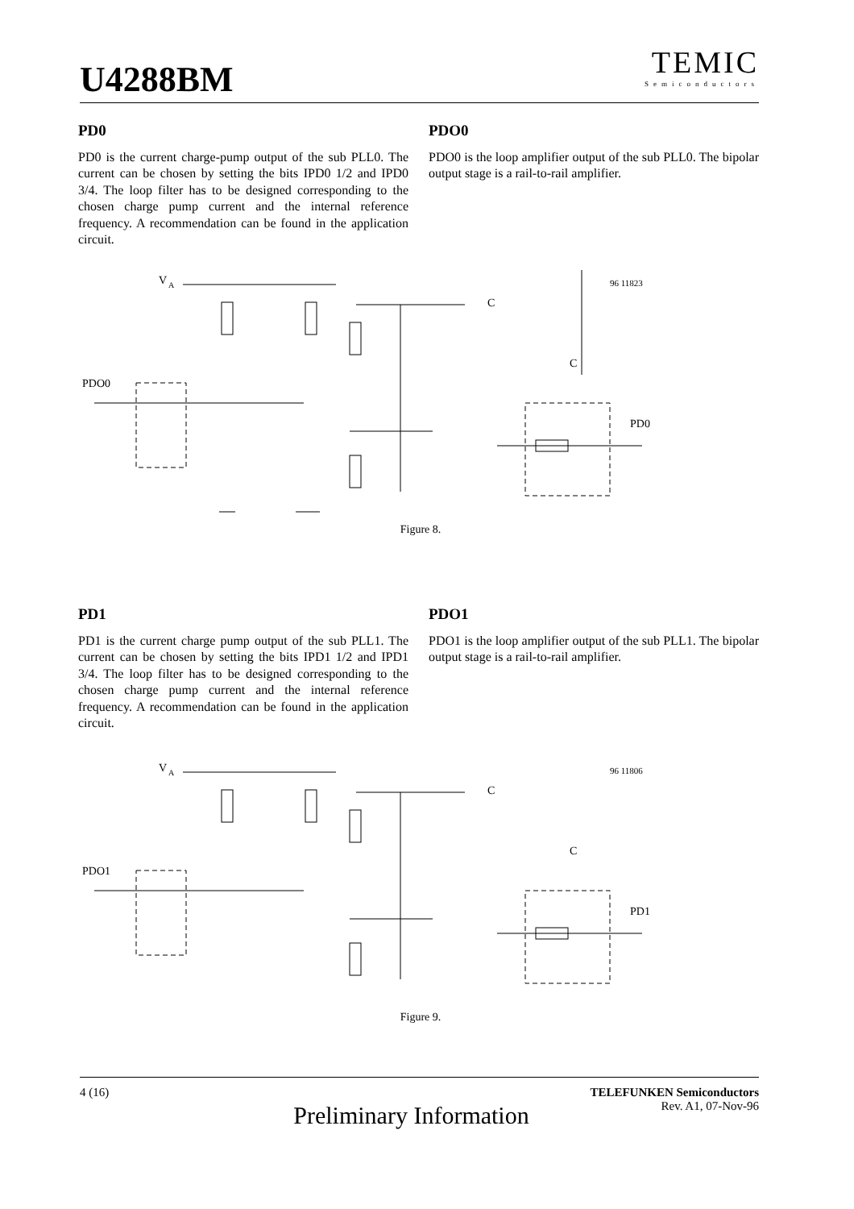U4288BM
TEMIC
Semiconductors
PD0
PD0 is the current charge-pump output of the sub PLL0. The current can be chosen by setting the bits IPD0 1/2 and IPD0 3/4. The loop filter has to be designed corresponding to the chosen charge pump current and the internal reference frequency. A recommendation can be found in the application circuit.
PDO0
PDO0 is the loop amplifier output of the sub PLL0. The bipolar output stage is a rail-to-rail amplifier.
V
A
96 11823
PDO0
C
C
PD0
Figure 8.
PD1
PD1 is the current charge pump output of the sub PLL1. The current can be chosen by setting the bits IPD1 1/2 and IPD1 3/4. The loop filter has to be designed corresponding to the chosen charge pump current and the internal reference frequency. A recommendation can be found in the application circuit.
PDO1
PDO1 is the loop amplifier output of the sub PLL1. The bipolar output stage is a rail-to-rail amplifier.
V
A
96 11806
PDO1
C
C
PD1
Figure 9.
4 (16) TELEFUNKEN Semiconductors
Rev. A1, 07-Nov-96
Preliminary Information